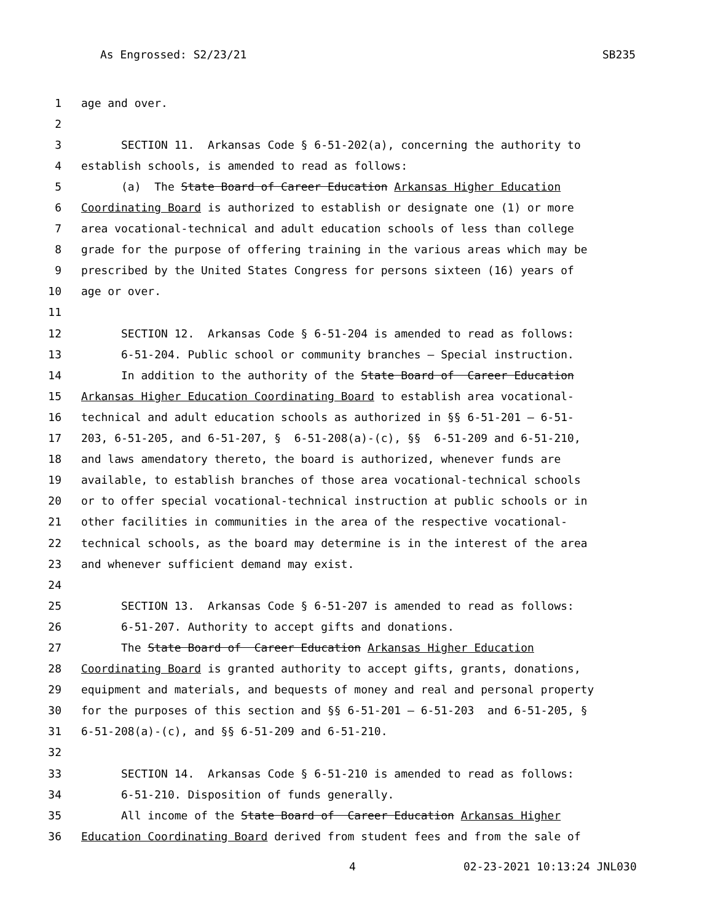As Engrossed: S2/23/21 SB235
1
age and over.
2
3
SECTION 11. Arkansas Code § 6-51-202(a), concerning the authority to
4
establish schools, is amended to read as follows:
5
(a) The State Board of Career Education Arkansas Higher Education
6
Coordinating Board is authorized to establish or designate one (1) or more
7
area vocational-technical and adult education schools of less than college
8
grade for the purpose of offering training in the various areas which may be
9
prescribed by the United States Congress for persons sixteen (16) years of
10
age or over.
11
12
SECTION 12. Arkansas Code § 6-51-204 is amended to read as follows:
13
6-51-204. Public school or community branches — Special instruction.
14
In addition to the authority of the State Board of Career Education
15
Arkansas Higher Education Coordinating Board to establish area vocational-
16
technical and adult education schools as authorized in §§ 6-51-201 — 6-51-
17
203, 6-51-205, and 6-51-207, § 6-51-208(a)-(c), §§ 6-51-209 and 6-51-210,
18
and laws amendatory thereto, the board is authorized, whenever funds are
19
available, to establish branches of those area vocational-technical schools
20
or to offer special vocational-technical instruction at public schools or in
21
other facilities in communities in the area of the respective vocational-
22
technical schools, as the board may determine is in the interest of the area
23
and whenever sufficient demand may exist.
24
25
SECTION 13. Arkansas Code § 6-51-207 is amended to read as follows:
26
6-51-207. Authority to accept gifts and donations.
27
The State Board of Career Education Arkansas Higher Education
28
Coordinating Board is granted authority to accept gifts, grants, donations,
29
equipment and materials, and bequests of money and real and personal property
30
for the purposes of this section and §§ 6-51-201 — 6-51-203 and 6-51-205, §
31
6-51-208(a)-(c), and §§ 6-51-209 and 6-51-210.
32
33
SECTION 14. Arkansas Code § 6-51-210 is amended to read as follows:
34
6-51-210. Disposition of funds generally.
35
All income of the State Board of Career Education Arkansas Higher
36
Education Coordinating Board derived from student fees and from the sale of
4 02-23-2021 10:13:24 JNL030